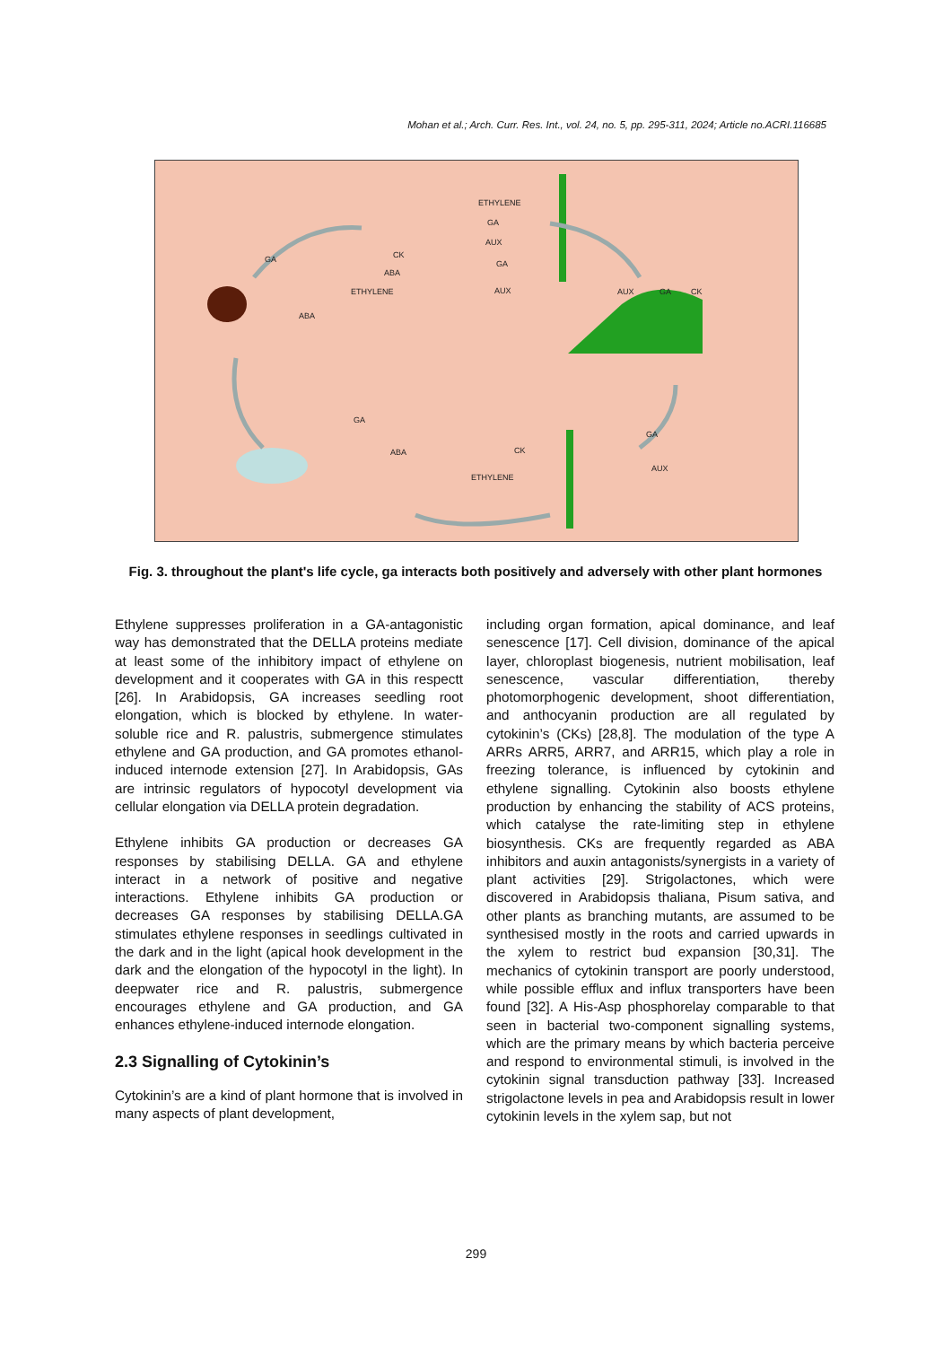Mohan et al.; Arch. Curr. Res. Int., vol. 24, no. 5, pp. 295-311, 2024; Article no.ACRI.116685
ETHYLENE
GA
AUX
CK
ABA
ETHYLENE
GA
AUX
GA
ABA
AUX GA CK
GA
CK
AUX
ETHYLENE
GA
ABA
Fig. 3. throughout the plant's life cycle, ga interacts both positively and adversely with other plant hormones
Ethylene suppresses proliferation in a GA-antagonistic way has demonstrated that the DELLA proteins mediate at least some of the inhibitory impact of ethylene on development and it cooperates with GA in this respectt [26]. In Arabidopsis, GA increases seedling root elongation, which is blocked by ethylene. In water-soluble rice and R. palustris, submergence stimulates ethylene and GA production, and GA promotes ethanol-induced internode extension [27]. In Arabidopsis, GAs are intrinsic regulators of hypocotyl development via cellular elongation via DELLA protein degradation.
Ethylene inhibits GA production or decreases GA responses by stabilising DELLA. GA and ethylene interact in a network of positive and negative interactions. Ethylene inhibits GA production or decreases GA responses by stabilising DELLA.GA stimulates ethylene responses in seedlings cultivated in the dark and in the light (apical hook development in the dark and the elongation of the hypocotyl in the light). In deepwater rice and R. palustris, submergence encourages ethylene and GA production, and GA enhances ethylene-induced internode elongation.
2.3 Signalling of Cytokinin’s
Cytokinin’s are a kind of plant hormone that is involved in many aspects of plant development,
including organ formation, apical dominance, and leaf senescence [17]. Cell division, dominance of the apical layer, chloroplast biogenesis, nutrient mobilisation, leaf senescence, vascular differentiation, thereby photomorphogenic development, shoot differentiation, and anthocyanin production are all regulated by cytokinin’s (CKs) [28,8]. The modulation of the type A ARRs ARR5, ARR7, and ARR15, which play a role in freezing tolerance, is influenced by cytokinin and ethylene signalling. Cytokinin also boosts ethylene production by enhancing the stability of ACS proteins, which catalyse the rate-limiting step in ethylene biosynthesis. CKs are frequently regarded as ABA inhibitors and auxin antagonists/synergists in a variety of plant activities [29]. Strigolactones, which were discovered in Arabidopsis thaliana, Pisum sativa, and other plants as branching mutants, are assumed to be synthesised mostly in the roots and carried upwards in the xylem to restrict bud expansion [30,31]. The mechanics of cytokinin transport are poorly understood, while possible efflux and influx transporters have been found [32]. A His-Asp phosphorelay comparable to that seen in bacterial two-component signalling systems, which are the primary means by which bacteria perceive and respond to environmental stimuli, is involved in the cytokinin signal transduction pathway [33]. Increased strigolactone levels in pea and Arabidopsis result in lower cytokinin levels in the xylem sap, but not
299